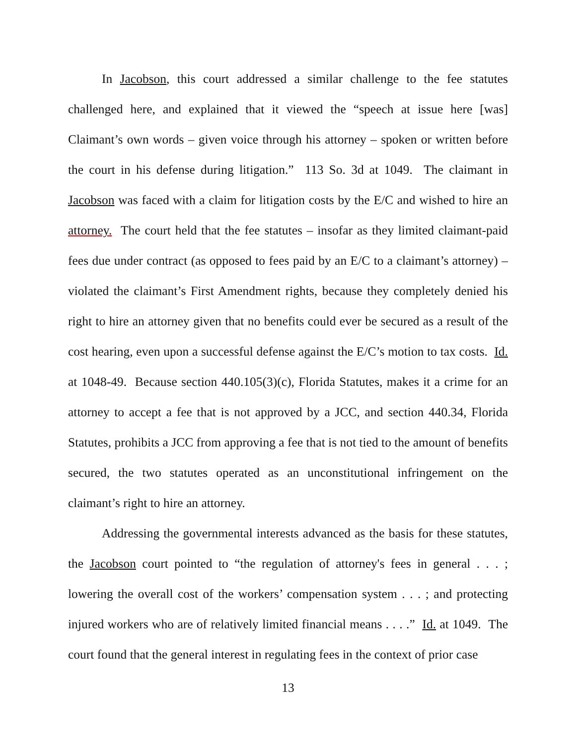In Jacobson, this court addressed a similar challenge to the fee statutes challenged here, and explained that it viewed the “speech at issue here [was] Claimant’s own words – given voice through his attorney – spoken or written before the court in his defense during litigation.” 113 So. 3d at 1049. The claimant in Jacobson was faced with a claim for litigation costs by the E/C and wished to hire an attorney. The court held that the fee statutes – insofar as they limited claimant-paid fees due under contract (as opposed to fees paid by an E/C to a claimant’s attorney) – violated the claimant’s First Amendment rights, because they completely denied his right to hire an attorney given that no benefits could ever be secured as a result of the cost hearing, even upon a successful defense against the E/C’s motion to tax costs. Id. at 1048-49. Because section 440.105(3)(c), Florida Statutes, makes it a crime for an attorney to accept a fee that is not approved by a JCC, and section 440.34, Florida Statutes, prohibits a JCC from approving a fee that is not tied to the amount of benefits secured, the two statutes operated as an unconstitutional infringement on the claimant’s right to hire an attorney.
Addressing the governmental interests advanced as the basis for these statutes, the Jacobson court pointed to “the regulation of attorney's fees in general . . . ; lowering the overall cost of the workers’ compensation system . . . ; and protecting injured workers who are of relatively limited financial means . . . .” Id. at 1049. The court found that the general interest in regulating fees in the context of prior case
13